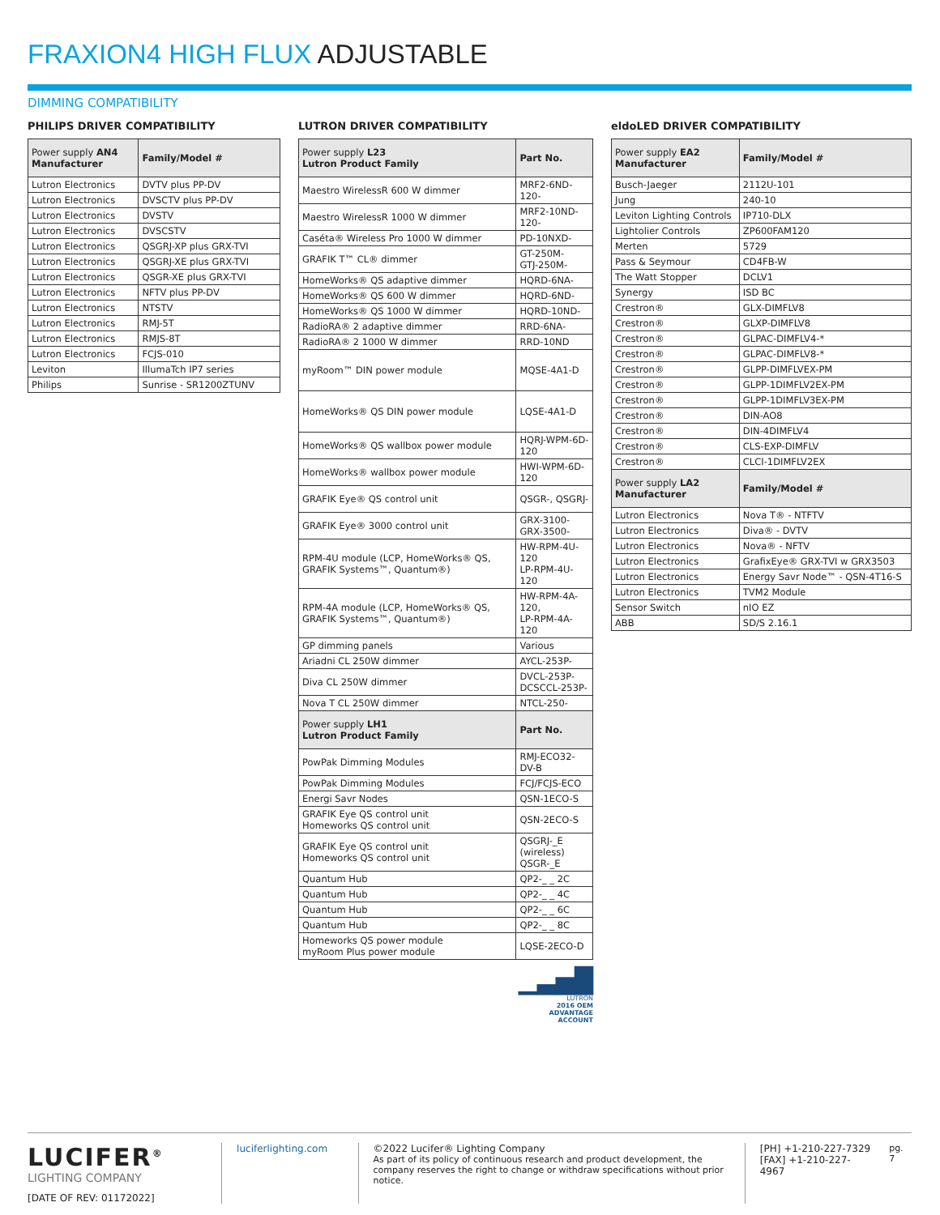FRAXION4 HIGH FLUX ADJUSTABLE
DIMMING COMPATIBILITY
PHILIPS DRIVER COMPATIBILITY
| Power supply AN4 Manufacturer | Family/Model # |
| --- | --- |
| Lutron Electronics | DVTV plus PP-DV |
| Lutron Electronics | DVSCTV plus PP-DV |
| Lutron Electronics | DVSTV |
| Lutron Electronics | DVSCSTV |
| Lutron Electronics | QSGRJ-XP plus GRX-TVI |
| Lutron Electronics | QSGRJ-XE plus GRX-TVI |
| Lutron Electronics | QSGR-XE plus GRX-TVI |
| Lutron Electronics | NFTV plus PP-DV |
| Lutron Electronics | NTSTV |
| Lutron Electronics | RMJ-5T |
| Lutron Electronics | RMJS-8T |
| Lutron Electronics | FCJS-010 |
| Leviton | IllumaTch IP7 series |
| Philips | Sunrise - SR1200ZTUNV |
LUTRON DRIVER COMPATIBILITY
| Power supply L23 Lutron Product Family | Part No. |
| --- | --- |
| Maestro WirelessR 600 W dimmer | MRF2-6ND-120- |
| Maestro WirelessR 1000 W dimmer | MRF2-10ND-120- |
| Caséta® Wireless Pro 1000 W dimmer | PD-10NXD- |
| GRAFIK T™ CL® dimmer | GT-250M- GTJ-250M- |
| HomeWorks® QS adaptive dimmer | HQRD-6NA- |
| HomeWorks® QS 600 W dimmer | HQRD-6ND- |
| HomeWorks® QS 1000 W dimmer | HQRD-10ND- |
| RadioRA® 2 adaptive dimmer | RRD-6NA- |
| RadioRA® 2 1000 W dimmer | RRD-10ND |
| myRoom™ DIN power module | MQSE-4A1-D |
| HomeWorks® QS DIN power module | LQSE-4A1-D |
| HomeWorks® QS wallbox power module | HQRJ-WPM-6D-120 |
| HomeWorks® wallbox power module | HWI-WPM-6D-120 |
| GRAFIK Eye® QS control unit | QSGR-, QSGRJ- |
| GRAFIK Eye® 3000 control unit | GRX-3100- GRX-3500- |
| RPM-4U module (LCP, HomeWorks® QS, GRAFIK Systems™, Quantum®) | HW-RPM-4U-120 LP-RPM-4U-120 |
| RPM-4A module (LCP, HomeWorks® QS, GRAFIK Systems™, Quantum®) | HW-RPM-4A-120, LP-RPM-4A-120 |
| GP dimming panels | Various |
| Ariadni CL 250W dimmer | AYCL-253P- |
| Diva CL 250W dimmer | DVCL-253P- DCSCCL-253P- |
| Nova T CL 250W dimmer | NTCL-250- |
| Power supply LH1 Lutron Product Family | Part No. |
| PowPak Dimming Modules | RMJ-ECO32-DV-B |
| PowPak Dimming Modules | FCJ/FCJS-ECO |
| Energi Savr Nodes | QSN-1ECO-S |
| GRAFIK Eye QS control unit Homeworks QS control unit | QSN-2ECO-S |
| GRAFIK Eye QS control unit Homeworks QS control unit | QSGRJ-_E (wireless) QSGR-_E |
| Quantum Hub | QP2-_ _ 2C |
| Quantum Hub | QP2-_ _ 4C |
| Quantum Hub | QP2-_ _ 6C |
| Quantum Hub | QP2-_ _ 8C |
| Homeworks QS power module myRoom Plus power module | LQSE-2ECO-D |
▁▃▅█
LUTRON
2016 OEM
ADVANTAGE
ACCOUNT
eldoLED DRIVER COMPATIBILITY
| Power supply EA2 Manufacturer | Family/Model # |
| --- | --- |
| Busch-Jaeger | 2112U-101 |
| Jung | 240-10 |
| Leviton Lighting Controls | IP710-DLX |
| Lightolier Controls | ZP600FAM120 |
| Merten | 5729 |
| Pass & Seymour | CD4FB-W |
| The Watt Stopper | DCLV1 |
| Synergy | ISD BC |
| Crestron® | GLX-DIMFLV8 |
| Crestron® | GLXP-DIMFLV8 |
| Crestron® | GLPAC-DIMFLV4-* |
| Crestron® | GLPAC-DIMFLV8-* |
| Crestron® | GLPP-DIMFLVEX-PM |
| Crestron® | GLPP-1DIMFLV2EX-PM |
| Crestron® | GLPP-1DIMFLV3EX-PM |
| Crestron® | DIN-AO8 |
| Crestron® | DIN-4DIMFLV4 |
| Crestron® | CLS-EXP-DIMFLV |
| Crestron® | CLCI-1DIMFLV2EX |
| Power supply LA2 Manufacturer | Family/Model # |
| Lutron Electronics | Nova T® - NTFTV |
| Lutron Electronics | Diva® - DVTV |
| Lutron Electronics | Nova® - NFTV |
| Lutron Electronics | GrafixEye® GRX-TVI w GRX3503 |
| Lutron Electronics | Energy Savr Node™ - QSN-4T16-S |
| Lutron Electronics | TVM2 Module |
| Sensor Switch | nIO EZ |
| ABB | SD/S 2.16.1 |
LUCIFER<sup>®</sup>
LIGHTING COMPANY
[DATE OF REV: 01172022]
luciferlighting.com
©2022 Lucifer® Lighting Company
As part of its policy of continuous research and product development, the company reserves the right to change or withdraw specifications without prior notice.
[PH] +1-210-227-7329
[FAX] +1-210-227-4967
pg. 7